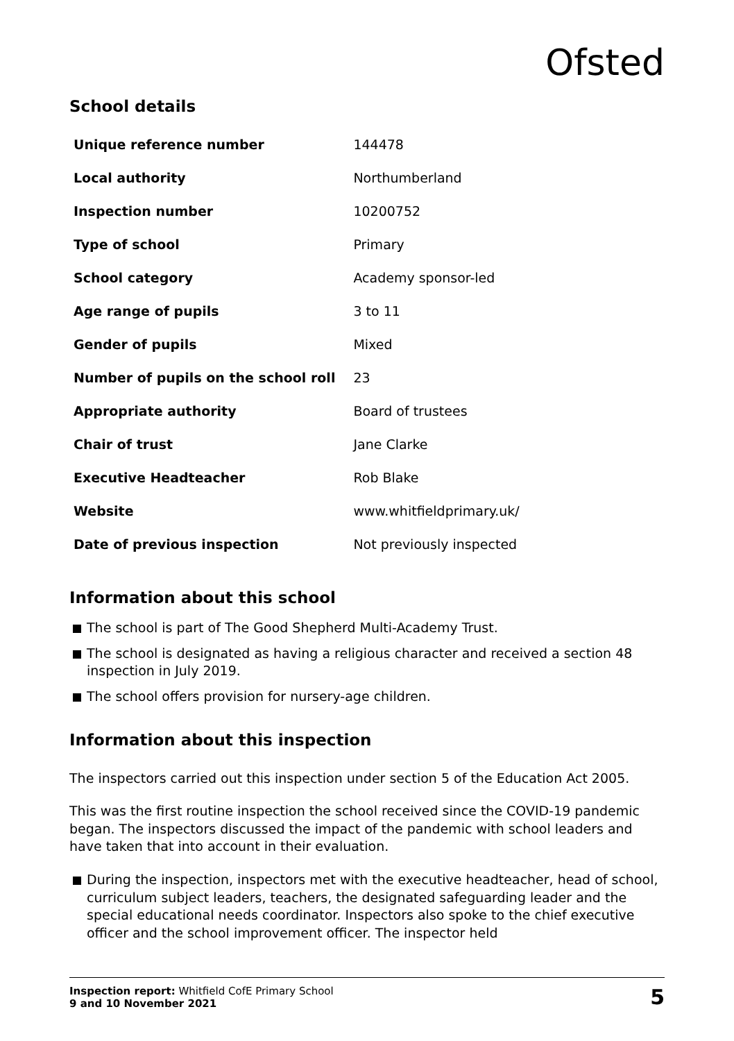Ofsted
School details
| Unique reference number | 144478 |
| Local authority | Northumberland |
| Inspection number | 10200752 |
| Type of school | Primary |
| School category | Academy sponsor-led |
| Age range of pupils | 3 to 11 |
| Gender of pupils | Mixed |
| Number of pupils on the school roll | 23 |
| Appropriate authority | Board of trustees |
| Chair of trust | Jane Clarke |
| Executive Headteacher | Rob Blake |
| Website | www.whitfieldprimary.uk/ |
| Date of previous inspection | Not previously inspected |
Information about this school
The school is part of The Good Shepherd Multi-Academy Trust.
The school is designated as having a religious character and received a section 48 inspection in July 2019.
The school offers provision for nursery-age children.
Information about this inspection
The inspectors carried out this inspection under section 5 of the Education Act 2005.
This was the first routine inspection the school received since the COVID-19 pandemic began. The inspectors discussed the impact of the pandemic with school leaders and have taken that into account in their evaluation.
During the inspection, inspectors met with the executive headteacher, head of school, curriculum subject leaders, teachers, the designated safeguarding leader and the special educational needs coordinator. Inspectors also spoke to the chief executive officer and the school improvement officer. The inspector held
Inspection report: Whitfield CofE Primary School
9 and 10 November 2021
5